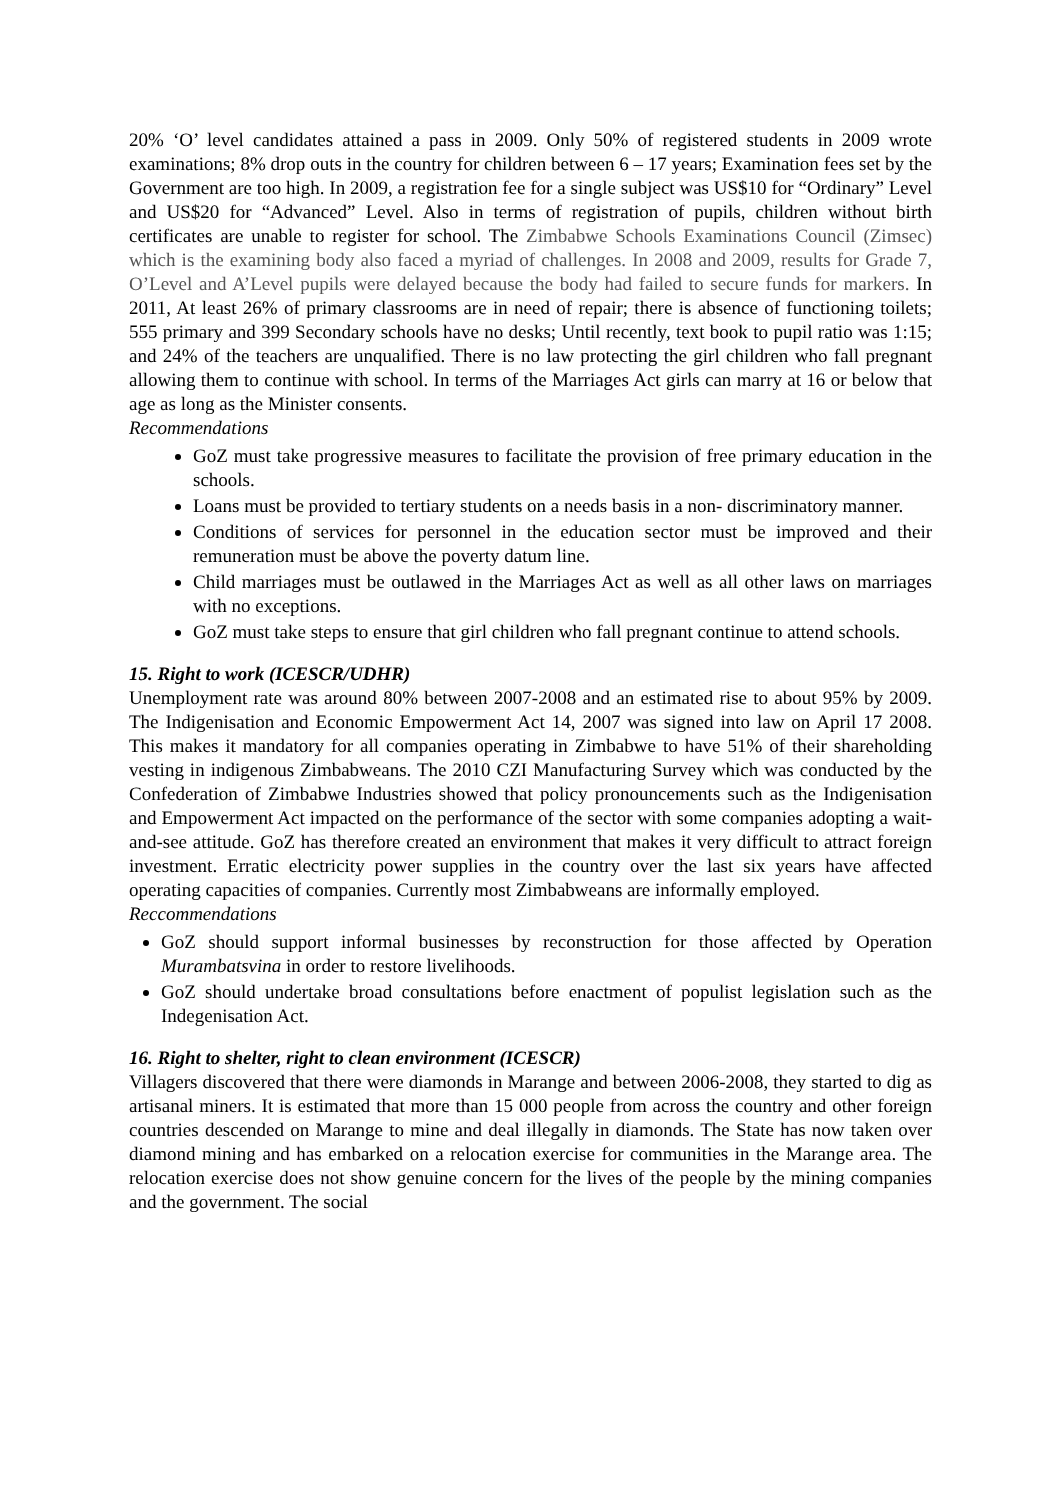20% ‘O’ level candidates attained a pass in 2009. Only 50% of registered students in 2009 wrote examinations; 8% drop outs in the country for children between 6 – 17 years; Examination fees set by the Government are too high. In 2009, a registration fee for a single subject was US$10 for “Ordinary” Level and US$20 for “Advanced” Level. Also in terms of registration of pupils, children without birth certificates are unable to register for school. The Zimbabwe Schools Examinations Council (Zimsec) which is the examining body also faced a myriad of challenges. In 2008 and 2009, results for Grade 7, O’Level and A’Level pupils were delayed because the body had failed to secure funds for markers. In 2011, At least 26% of primary classrooms are in need of repair; there is absence of functioning toilets; 555 primary and 399 Secondary schools have no desks; Until recently, text book to pupil ratio was 1:15; and 24% of the teachers are unqualified. There is no law protecting the girl children who fall pregnant allowing them to continue with school. In terms of the Marriages Act girls can marry at 16 or below that age as long as the Minister consents.
Recommendations
GoZ must take progressive measures to facilitate the provision of free primary education in the schools.
Loans must be provided to tertiary students on a needs basis in a non- discriminatory manner.
Conditions of services for personnel in the education sector must be improved and their remuneration must be above the poverty datum line.
Child marriages must be outlawed in the Marriages Act as well as all other laws on marriages with no exceptions.
GoZ must take steps to ensure that girl children who fall pregnant continue to attend schools.
15. Right to work (ICESCR/UDHR)
Unemployment rate was around 80% between 2007-2008 and an estimated rise to about 95% by 2009. The Indigenisation and Economic Empowerment Act 14, 2007 was signed into law on April 17 2008. This makes it mandatory for all companies operating in Zimbabwe to have 51% of their shareholding vesting in indigenous Zimbabweans. The 2010 CZI Manufacturing Survey which was conducted by the Confederation of Zimbabwe Industries showed that policy pronouncements such as the Indigenisation and Empowerment Act impacted on the performance of the sector with some companies adopting a wait-and-see attitude. GoZ has therefore created an environment that makes it very difficult to attract foreign investment. Erratic electricity power supplies in the country over the last six years have affected operating capacities of companies. Currently most Zimbabweans are informally employed.
Reccommendations
GoZ should support informal businesses by reconstruction for those affected by Operation Murambatsvina in order to restore livelihoods.
GoZ should undertake broad consultations before enactment of populist legislation such as the Indegenisation Act.
16. Right to shelter, right to clean environment (ICESCR)
Villagers discovered that there were diamonds in Marange and between 2006-2008, they started to dig as artisanal miners. It is estimated that more than 15 000 people from across the country and other foreign countries descended on Marange to mine and deal illegally in diamonds. The State has now taken over diamond mining and has embarked on a relocation exercise for communities in the Marange area. The relocation exercise does not show genuine concern for the lives of the people by the mining companies and the government. The social